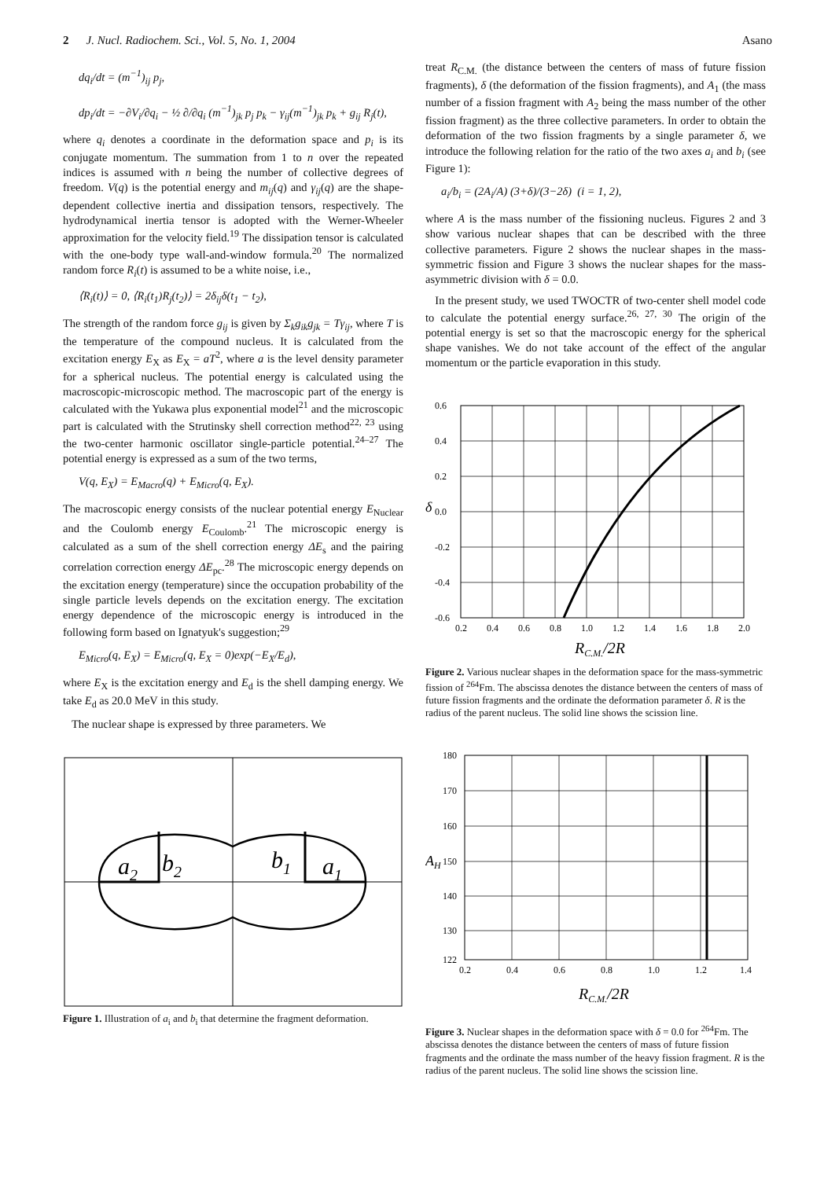2 J. Nucl. Radiochem. Sci., Vol. 5, No. 1, 2004 Asano
dq<sub>i</sub>/dt = (m<sup>−1</sup>)<sub>ij</sub> p<sub>j</sub>,
dp<sub>i</sub>/dt = −∂V<sub>i</sub>/∂q<sub>i</sub> − ½ ∂/∂q<sub>i</sub> (m<sup>−1</sup>)<sub>jk</sub> p<sub>j</sub> p<sub>k</sub> − γ<sub>ij</sub>(m<sup>−1</sup>)<sub>jk</sub> p<sub>k</sub> + g<sub>ij</sub> R<sub>j</sub>(t),
where q<sub>i</sub> denotes a coordinate in the deformation space and p<sub>i</sub> is its conjugate momentum. The summation from 1 to n over the repeated indices is assumed with n being the number of collective degrees of freedom. V(q) is the potential energy and m<sub>ij</sub>(q) and γ<sub>ij</sub>(q) are the shape-dependent collective inertia and dissipation tensors, respectively. The hydrodynamical inertia tensor is adopted with the Werner-Wheeler approximation for the velocity field.<sup>19</sup> The dissipation tensor is calculated with the one-body type wall-and-window formula.<sup>20</sup> The normalized random force R<sub>i</sub>(t) is assumed to be a white noise, i.e.,
⟨R<sub>i</sub>(t)⟩ = 0, ⟨R<sub>i</sub>(t<sub>1</sub>)R<sub>j</sub>(t<sub>2</sub>)⟩ = 2δ<sub>ij</sub>δ(t<sub>1</sub> − t<sub>2</sub>),
The strength of the random force g<sub>ij</sub> is given by Σ<sub>k</sub>g<sub>ik</sub>g<sub>jk</sub> = Tγ<sub>ij</sub>, where T is the temperature of the compound nucleus. It is calculated from the excitation energy E<sub>X</sub> as E<sub>X</sub> = aT<sup>2</sup>, where a is the level density parameter for a spherical nucleus. The potential energy is calculated using the macroscopic-microscopic method. The macroscopic part of the energy is calculated with the Yukawa plus exponential model<sup>21</sup> and the microscopic part is calculated with the Strutinsky shell correction method<sup>22, 23</sup> using the two-center harmonic oscillator single-particle potential.<sup>24–27</sup> The potential energy is expressed as a sum of the two terms,
V(q, E<sub>X</sub>) = E<sub>Macro</sub>(q) + E<sub>Micro</sub>(q, E<sub>X</sub>).
The macroscopic energy consists of the nuclear potential energy E<sub>Nuclear</sub> and the Coulomb energy E<sub>Coulomb</sub>.<sup>21</sup> The microscopic energy is calculated as a sum of the shell correction energy ΔE<sub>s</sub> and the pairing correlation correction energy ΔE<sub>pc</sub>.<sup>28</sup> The microscopic energy depends on the excitation energy (temperature) since the occupation probability of the single particle levels depends on the excitation energy. The excitation energy dependence of the microscopic energy is introduced in the following form based on Ignatyuk's suggestion;<sup>29</sup>
E<sub>Micro</sub>(q, E<sub>X</sub>) = E<sub>Micro</sub>(q, E<sub>X</sub> = 0)exp(−E<sub>X</sub>/E<sub>d</sub>),
where E<sub>X</sub> is the excitation energy and E<sub>d</sub> is the shell damping energy. We take E<sub>d</sub> as 20.0 MeV in this study.
The nuclear shape is expressed by three parameters. We
a2
b2
b1
a1
Figure 1. Illustration of a<sub>i</sub> and b<sub>i</sub> that determine the fragment deformation.
treat R<sub>C.M.</sub> (the distance between the centers of mass of future fission fragments), δ (the deformation of the fission fragments), and A<sub>1</sub> (the mass number of a fission fragment with A<sub>2</sub> being the mass number of the other fission fragment) as the three collective parameters. In order to obtain the deformation of the two fission fragments by a single parameter δ, we introduce the following relation for the ratio of the two axes a<sub>i</sub> and b<sub>i</sub> (see Figure 1):
a<sub>i</sub>/b<sub>i</sub> = (2A<sub>i</sub>/A) (3+δ)/(3−2δ) (i = 1, 2),
where A is the mass number of the fissioning nucleus. Figures 2 and 3 show various nuclear shapes that can be described with the three collective parameters. Figure 2 shows the nuclear shapes in the mass-symmetric fission and Figure 3 shows the nuclear shapes for the mass-asymmetric division with δ = 0.0.
In the present study, we used TWOCTR of two-center shell model code to calculate the potential energy surface.<sup>26, 27, 30</sup> The origin of the potential energy is set so that the macroscopic energy for the spherical shape vanishes. We do not take account of the effect of the angular momentum or the particle evaporation in this study.
0.6
0.4
0.2
0.0
-0.2
-0.4
-0.6
0.2
0.4
0.6
0.8
1.0
1.2
1.4
1.6
1.8
2.0
δ
RC.M./2R
Figure 2. Various nuclear shapes in the deformation space for the mass-symmetric fission of <sup>264</sup>Fm. The abscissa denotes the distance between the centers of mass of future fission fragments and the ordinate the deformation parameter δ. R is the radius of the parent nucleus. The solid line shows the scission line.
180
170
160
150
140
130
122
0.2
0.4
0.6
0.8
1.0
1.2
1.4
AH
RC.M./2R
Figure 3. Nuclear shapes in the deformation space with δ = 0.0 for <sup>264</sup>Fm. The abscissa denotes the distance between the centers of mass of future fission fragments and the ordinate the mass number of the heavy fission fragment. R is the radius of the parent nucleus. The solid line shows the scission line.